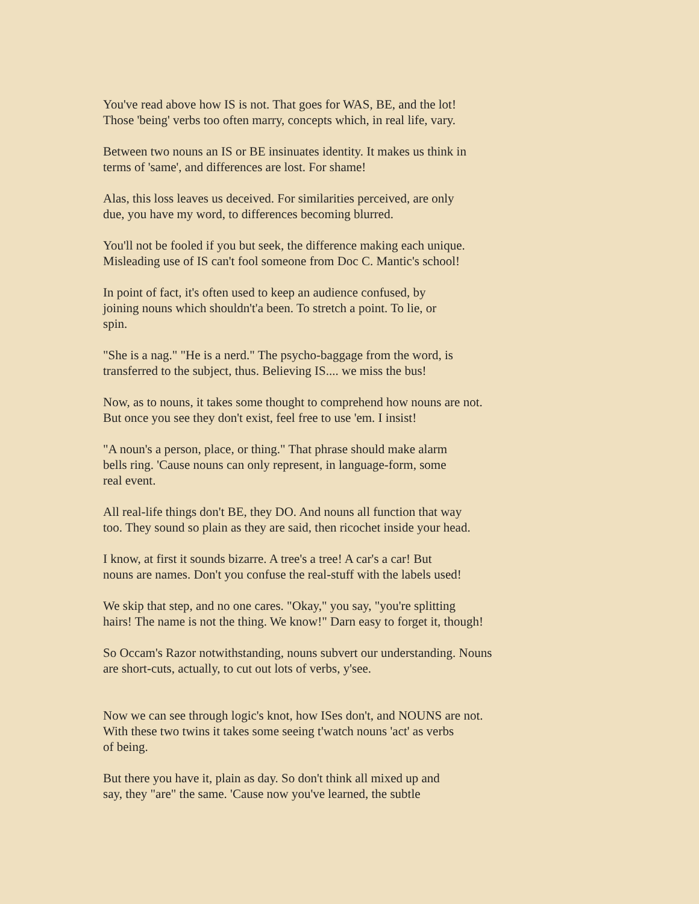You've read above how IS is not. That goes for WAS, BE, and the lot!
Those 'being' verbs too often marry, concepts which, in real life, vary.
Between two nouns an IS or BE insinuates identity. It makes us think in
terms of 'same', and differences are lost. For shame!
Alas, this loss leaves us deceived. For similarities perceived, are only
due, you have my word, to differences becoming blurred.
You'll not be fooled if you but seek, the difference making each unique.
Misleading use of IS can't fool someone from Doc C. Mantic's school!
In point of fact, it's often used to keep an audience confused, by
joining nouns which shouldn't'a been. To stretch a point. To lie, or
spin.
"She is a nag." "He is a nerd." The psycho-baggage from the word, is
transferred to the subject, thus. Believing IS.... we miss the bus!
Now, as to nouns, it takes some thought to comprehend how nouns are not.
But once you see they don't exist, feel free to use 'em. I insist!
"A noun's a person, place, or thing." That phrase should make alarm
bells ring. 'Cause nouns can only represent, in language-form, some
real event.
All real-life things don't BE, they DO. And nouns all function that way
too. They sound so plain as they are said, then ricochet inside your head.
I know, at first it sounds bizarre. A tree's a tree! A car's a car! But
nouns are names. Don't you confuse the real-stuff with the labels used!
We skip that step, and no one cares. "Okay," you say, "you're splitting
hairs! The name is not the thing. We know!" Darn easy to forget it, though!
So Occam's Razor notwithstanding, nouns subvert our understanding. Nouns
are short-cuts, actually, to cut out lots of verbs, y'see.
Now we can see through logic's knot, how ISes don't, and NOUNS are not.
With these two twins it takes some seeing t'watch nouns 'act' as verbs
of being.
But there you have it, plain as day. So don't think all mixed up and
say, they "are" the same. 'Cause now you've learned, the subtle